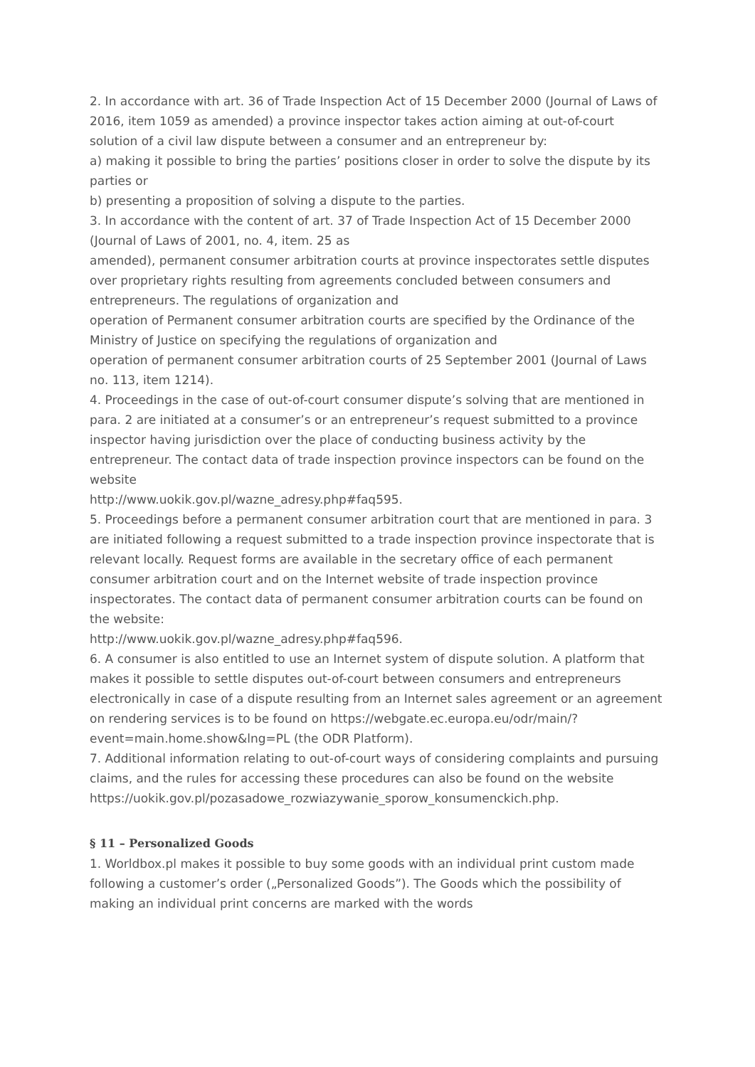2. In accordance with art. 36 of Trade Inspection Act of 15 December 2000 (Journal of Laws of 2016, item 1059 as amended) a province inspector takes action aiming at out-of-court solution of a civil law dispute between a consumer and an entrepreneur by:
a) making it possible to bring the parties’ positions closer in order to solve the dispute by its parties or
b) presenting a proposition of solving a dispute to the parties.
3. In accordance with the content of art. 37 of Trade Inspection Act of 15 December 2000 (Journal of Laws of 2001, no. 4, item. 25 as
amended), permanent consumer arbitration courts at province inspectorates settle disputes over proprietary rights resulting from agreements concluded between consumers and entrepreneurs. The regulations of organization and
operation of Permanent consumer arbitration courts are specified by the Ordinance of the Ministry of Justice on specifying the regulations of organization and
operation of permanent consumer arbitration courts of 25 September 2001 (Journal of Laws no. 113, item 1214).
4. Proceedings in the case of out-of-court consumer dispute’s solving that are mentioned in para. 2 are initiated at a consumer’s or an entrepreneur’s request submitted to a province inspector having jurisdiction over the place of conducting business activity by the entrepreneur. The contact data of trade inspection province inspectors can be found on the website
http://www.uokik.gov.pl/wazne_adresy.php#faq595.
5. Proceedings before a permanent consumer arbitration court that are mentioned in para. 3 are initiated following a request submitted to a trade inspection province inspectorate that is relevant locally. Request forms are available in the secretary office of each permanent consumer arbitration court and on the Internet website of trade inspection province inspectorates. The contact data of permanent consumer arbitration courts can be found on the website:
http://www.uokik.gov.pl/wazne_adresy.php#faq596.
6. A consumer is also entitled to use an Internet system of dispute solution. A platform that makes it possible to settle disputes out-of-court between consumers and entrepreneurs electronically in case of a dispute resulting from an Internet sales agreement or an agreement on rendering services is to be found on https://webgate.ec.europa.eu/odr/main/?event=main.home.show&lng=PL (the ODR Platform).
7. Additional information relating to out-of-court ways of considering complaints and pursuing claims, and the rules for accessing these procedures can also be found on the website
https://uokik.gov.pl/pozasadowe_rozwiazywanie_sporow_konsumenckich.php.
§ 11 – Personalized Goods
1. Worldbox.pl makes it possible to buy some goods with an individual print custom made following a customer’s order („Personalized Goods”). The Goods which the possibility of making an individual print concerns are marked with the words